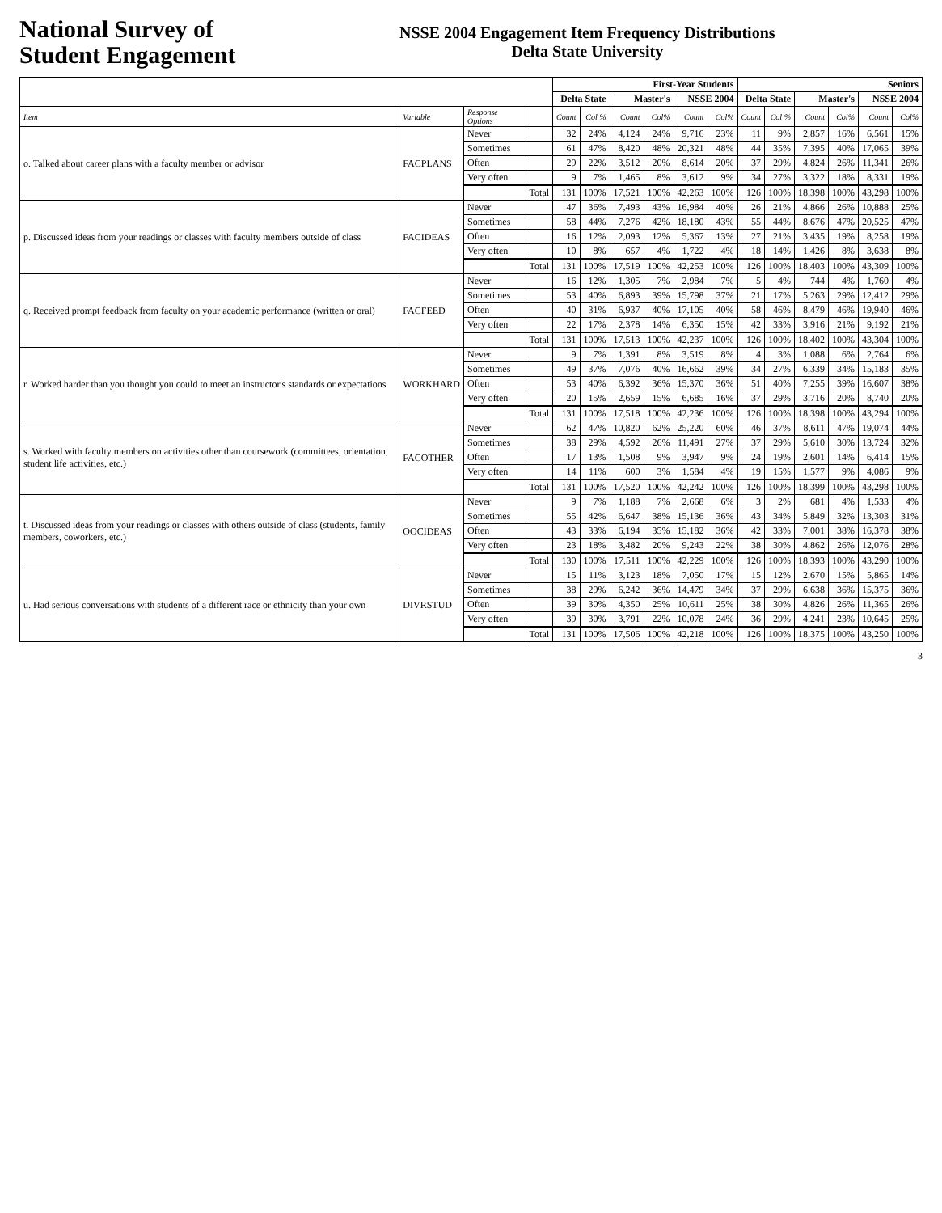National Survey of
Student Engagement
NSSE 2004 Engagement Item Frequency Distributions
Delta State University
| | | | | First-Year Students | | | | | | Seniors | | | | | |
| --- | --- | --- | --- | --- | --- | --- | --- | --- | --- | --- | --- | --- | --- | --- | --- |
| | | | | Delta State | | Master's | | NSSE 2004 | | Delta State | | Master's | | NSSE 2004 | |
| Item | Variable | Response Options | | Count | Col % | Count | Col% | Count | Col% | Count | Col % | Count | Col% | Count | Col% |
| o. Talked about career plans with a faculty member or advisor | FACPLANS | Never | | 32 | 24% | 4,124 | 24% | 9,716 | 23% | 11 | 9% | 2,857 | 16% | 6,561 | 15% |
| | | Sometimes | | 61 | 47% | 8,420 | 48% | 20,321 | 48% | 44 | 35% | 7,395 | 40% | 17,065 | 39% |
| | | Often | | 29 | 22% | 3,512 | 20% | 8,614 | 20% | 37 | 29% | 4,824 | 26% | 11,341 | 26% |
| | | Very often | | 9 | 7% | 1,465 | 8% | 3,612 | 9% | 34 | 27% | 3,322 | 18% | 8,331 | 19% |
| | | | Total | 131 | 100% | 17,521 | 100% | 42,263 | 100% | 126 | 100% | 18,398 | 100% | 43,298 | 100% |
| p. Discussed ideas from your readings or classes with faculty members outside of class | FACIDEAS | Never | | 47 | 36% | 7,493 | 43% | 16,984 | 40% | 26 | 21% | 4,866 | 26% | 10,888 | 25% |
| | | Sometimes | | 58 | 44% | 7,276 | 42% | 18,180 | 43% | 55 | 44% | 8,676 | 47% | 20,525 | 47% |
| | | Often | | 16 | 12% | 2,093 | 12% | 5,367 | 13% | 27 | 21% | 3,435 | 19% | 8,258 | 19% |
| | | Very often | | 10 | 8% | 657 | 4% | 1,722 | 4% | 18 | 14% | 1,426 | 8% | 3,638 | 8% |
| | | | Total | 131 | 100% | 17,519 | 100% | 42,253 | 100% | 126 | 100% | 18,403 | 100% | 43,309 | 100% |
| q. Received prompt feedback from faculty on your academic performance (written or oral) | FACFEED | Never | | 16 | 12% | 1,305 | 7% | 2,984 | 7% | 5 | 4% | 744 | 4% | 1,760 | 4% |
| | | Sometimes | | 53 | 40% | 6,893 | 39% | 15,798 | 37% | 21 | 17% | 5,263 | 29% | 12,412 | 29% |
| | | Often | | 40 | 31% | 6,937 | 40% | 17,105 | 40% | 58 | 46% | 8,479 | 46% | 19,940 | 46% |
| | | Very often | | 22 | 17% | 2,378 | 14% | 6,350 | 15% | 42 | 33% | 3,916 | 21% | 9,192 | 21% |
| | | | Total | 131 | 100% | 17,513 | 100% | 42,237 | 100% | 126 | 100% | 18,402 | 100% | 43,304 | 100% |
| r. Worked harder than you thought you could to meet an instructor's standards or expectations | WORKHARD | Never | | 9 | 7% | 1,391 | 8% | 3,519 | 8% | 4 | 3% | 1,088 | 6% | 2,764 | 6% |
| | | Sometimes | | 49 | 37% | 7,076 | 40% | 16,662 | 39% | 34 | 27% | 6,339 | 34% | 15,183 | 35% |
| | | Often | | 53 | 40% | 6,392 | 36% | 15,370 | 36% | 51 | 40% | 7,255 | 39% | 16,607 | 38% |
| | | Very often | | 20 | 15% | 2,659 | 15% | 6,685 | 16% | 37 | 29% | 3,716 | 20% | 8,740 | 20% |
| | | | Total | 131 | 100% | 17,518 | 100% | 42,236 | 100% | 126 | 100% | 18,398 | 100% | 43,294 | 100% |
| s. Worked with faculty members on activities other than coursework (committees, orientation, student life activities, etc.) | FACOTHER | Never | | 62 | 47% | 10,820 | 62% | 25,220 | 60% | 46 | 37% | 8,611 | 47% | 19,074 | 44% |
| | | Sometimes | | 38 | 29% | 4,592 | 26% | 11,491 | 27% | 37 | 29% | 5,610 | 30% | 13,724 | 32% |
| | | Often | | 17 | 13% | 1,508 | 9% | 3,947 | 9% | 24 | 19% | 2,601 | 14% | 6,414 | 15% |
| | | Very often | | 14 | 11% | 600 | 3% | 1,584 | 4% | 19 | 15% | 1,577 | 9% | 4,086 | 9% |
| | | | Total | 131 | 100% | 17,520 | 100% | 42,242 | 100% | 126 | 100% | 18,399 | 100% | 43,298 | 100% |
| t. Discussed ideas from your readings or classes with others outside of class (students, family members, coworkers, etc.) | OOCIDEAS | Never | | 9 | 7% | 1,188 | 7% | 2,668 | 6% | 3 | 2% | 681 | 4% | 1,533 | 4% |
| | | Sometimes | | 55 | 42% | 6,647 | 38% | 15,136 | 36% | 43 | 34% | 5,849 | 32% | 13,303 | 31% |
| | | Often | | 43 | 33% | 6,194 | 35% | 15,182 | 36% | 42 | 33% | 7,001 | 38% | 16,378 | 38% |
| | | Very often | | 23 | 18% | 3,482 | 20% | 9,243 | 22% | 38 | 30% | 4,862 | 26% | 12,076 | 28% |
| | | | Total | 130 | 100% | 17,511 | 100% | 42,229 | 100% | 126 | 100% | 18,393 | 100% | 43,290 | 100% |
| u. Had serious conversations with students of a different race or ethnicity than your own | DIVRSTUD | Never | | 15 | 11% | 3,123 | 18% | 7,050 | 17% | 15 | 12% | 2,670 | 15% | 5,865 | 14% |
| | | Sometimes | | 38 | 29% | 6,242 | 36% | 14,479 | 34% | 37 | 29% | 6,638 | 36% | 15,375 | 36% |
| | | Often | | 39 | 30% | 4,350 | 25% | 10,611 | 25% | 38 | 30% | 4,826 | 26% | 11,365 | 26% |
| | | Very often | | 39 | 30% | 3,791 | 22% | 10,078 | 24% | 36 | 29% | 4,241 | 23% | 10,645 | 25% |
| | | | Total | 131 | 100% | 17,506 | 100% | 42,218 | 100% | 126 | 100% | 18,375 | 100% | 43,250 | 100% |
3